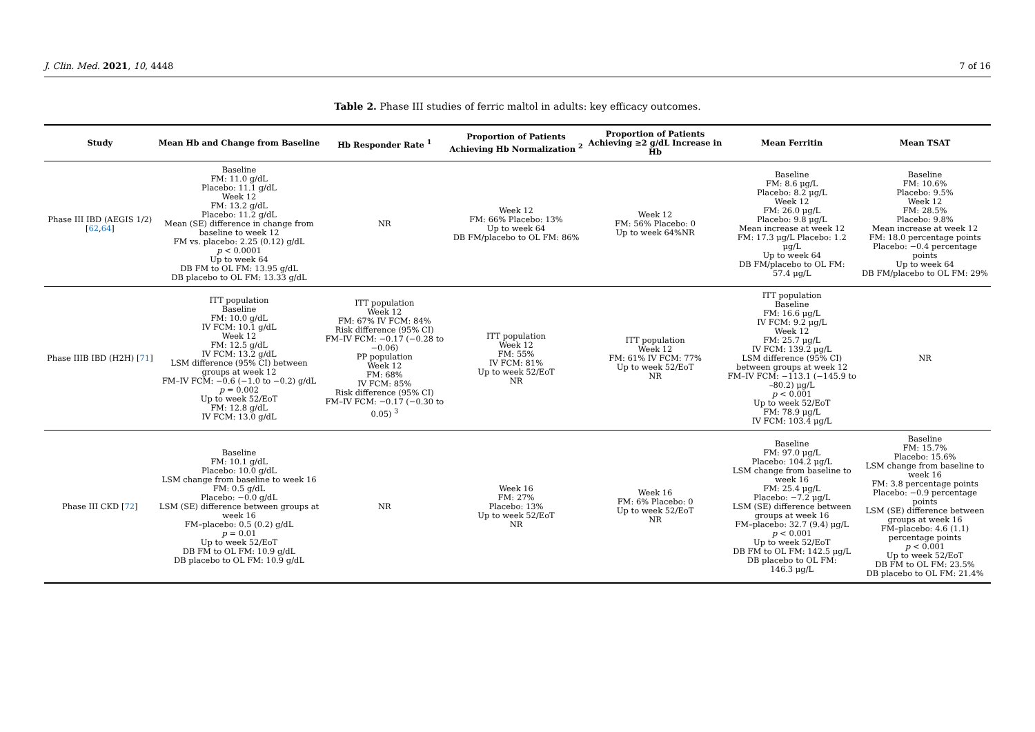J. Clin. Med. 2021, 10, 4448 7 of 16
Table 2. Phase III studies of ferric maltol in adults: key efficacy outcomes.
| Study | Mean Hb and Change from Baseline | Hb Responder Rate <sup>1</sup> | Proportion of Patients Achieving Hb Normalization <sup>2</sup> | Proportion of Patients Achieving ≥2 g/dL Increase in Hb | Mean Ferritin | Mean TSAT |
| --- | --- | --- | --- | --- | --- | --- |
| Phase III IBD (AEGIS 1/2) [ 62 , 64 ] | Baseline FM: 11.0 g/dL Placebo: 11.1 g/dL Week 12 FM: 13.2 g/dL Placebo: 11.2 g/dL Mean (SE) difference in change from baseline to week 12 FM vs. placebo: 2.25 (0.12) g/dL p < 0.0001 Up to week 64 DB FM to OL FM: 13.95 g/dL DB placebo to OL FM: 13.33 g/dL | NR | Week 12 FM: 66% Placebo: 13% Up to week 64 DB FM/placebo to OL FM: 86% | Week 12 FM: 56% Placebo: 0 Up to week 64%NR | Baseline FM: 8.6 μg/L Placebo: 8.2 μg/L Week 12 FM: 26.0 μg/L Placebo: 9.8 μg/L Mean increase at week 12 FM: 17.3 μg/L Placebo: 1.2 μg/L Up to week 64 DB FM/placebo to OL FM: 57.4 μg/L | Baseline FM: 10.6% Placebo: 9.5% Week 12 FM: 28.5% Placebo: 9.8% Mean increase at week 12 FM: 18.0 percentage points Placebo: −0.4 percentage points Up to week 64 DB FM/placebo to OL FM: 29% |
| Phase IIIB IBD (H2H) [ 71 ] | ITT population Baseline FM: 10.0 g/dL IV FCM: 10.1 g/dL Week 12 FM: 12.5 g/dL IV FCM: 13.2 g/dL LSM difference (95% CI) between groups at week 12 FM–IV FCM: −0.6 (−1.0 to −0.2) g/dL p = 0.002 Up to week 52/EoT FM: 12.8 g/dL IV FCM: 13.0 g/dL | ITT population Week 12 FM: 67% IV FCM: 84% Risk difference (95% CI) FM–IV FCM: −0.17 (−0.28 to −0.06) PP population Week 12 FM: 68% IV FCM: 85% Risk difference (95% CI) FM–IV FCM: −0.17 (−0.30 to 0.05) <sup>3</sup> | ITT population Week 12 FM: 55% IV FCM: 81% Up to week 52/EoT NR | ITT population Week 12 FM: 61% IV FCM: 77% Up to week 52/EoT NR | ITT population Baseline FM: 16.6 μg/L IV FCM: 9.2 μg/L Week 12 FM: 25.7 μg/L IV FCM: 139.2 μg/L LSM difference (95% CI) between groups at week 12 FM–IV FCM: −113.1 (−145.9 to –80.2) μg/L p < 0.001 Up to week 52/EoT FM: 78.9 μg/L IV FCM: 103.4 μg/L | NR |
| Phase III CKD [ 72 ] | Baseline FM: 10.1 g/dL Placebo: 10.0 g/dL LSM change from baseline to week 16 FM: 0.5 g/dL Placebo: −0.0 g/dL LSM (SE) difference between groups at week 16 FM–placebo: 0.5 (0.2) g/dL p = 0.01 Up to week 52/EoT DB FM to OL FM: 10.9 g/dL DB placebo to OL FM: 10.9 g/dL | NR | Week 16 FM: 27% Placebo: 13% Up to week 52/EoT NR | Week 16 FM: 6% Placebo: 0 Up to week 52/EoT NR | Baseline FM: 97.0 μg/L Placebo: 104.2 μg/L LSM change from baseline to week 16 FM: 25.4 μg/L Placebo: −7.2 μg/L LSM (SE) difference between groups at week 16 FM–placebo: 32.7 (9.4) μg/L p < 0.001 Up to week 52/EoT DB FM to OL FM: 142.5 μg/L DB placebo to OL FM: 146.3 μg/L | Baseline FM: 15.7% Placebo: 15.6% LSM change from baseline to week 16 FM: 3.8 percentage points Placebo: −0.9 percentage points LSM (SE) difference between groups at week 16 FM–placebo: 4.6 (1.1) percentage points p < 0.001 Up to week 52/EoT DB FM to OL FM: 23.5% DB placebo to OL FM: 21.4% |